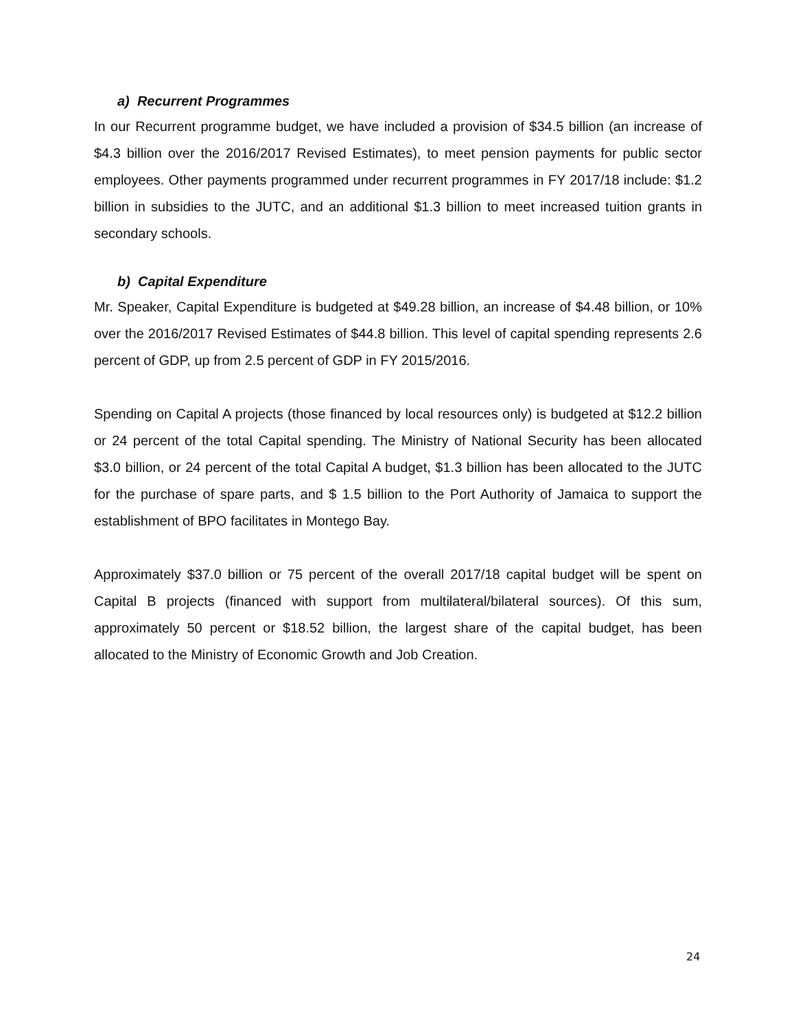a) Recurrent Programmes
In our Recurrent programme budget, we have included a provision of $34.5 billion (an increase of $4.3 billion over the 2016/2017 Revised Estimates), to meet pension payments for public sector employees. Other payments programmed under recurrent programmes in FY 2017/18 include: $1.2 billion in subsidies to the JUTC, and an additional $1.3 billion to meet increased tuition grants in secondary schools.
b) Capital Expenditure
Mr. Speaker, Capital Expenditure is budgeted at $49.28 billion, an increase of $4.48 billion, or 10% over the 2016/2017 Revised Estimates of $44.8 billion. This level of capital spending represents 2.6 percent of GDP, up from 2.5 percent of GDP in FY 2015/2016.
Spending on Capital A projects (those financed by local resources only) is budgeted at $12.2 billion or 24 percent of the total Capital spending. The Ministry of National Security has been allocated $3.0 billion, or 24 percent of the total Capital A budget, $1.3 billion has been allocated to the JUTC for the purchase of spare parts, and $ 1.5 billion to the Port Authority of Jamaica to support the establishment of BPO facilitates in Montego Bay.
Approximately $37.0 billion or 75 percent of the overall 2017/18 capital budget will be spent on Capital B projects (financed with support from multilateral/bilateral sources). Of this sum, approximately 50 percent or $18.52 billion, the largest share of the capital budget, has been allocated to the Ministry of Economic Growth and Job Creation.
24